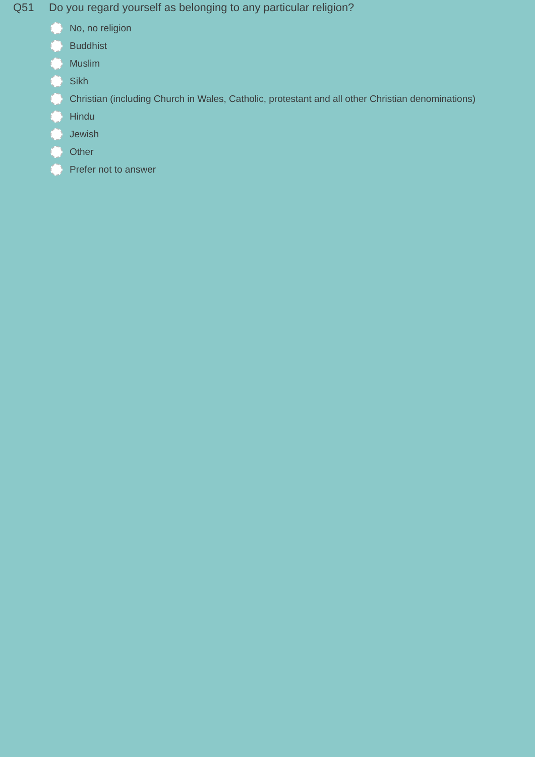Q51 Do you regard yourself as belonging to any particular religion?
No, no religion
Buddhist
Muslim
Sikh
Christian (including Church in Wales, Catholic, protestant and all other Christian denominations)
Hindu
Jewish
Other
Prefer not to answer